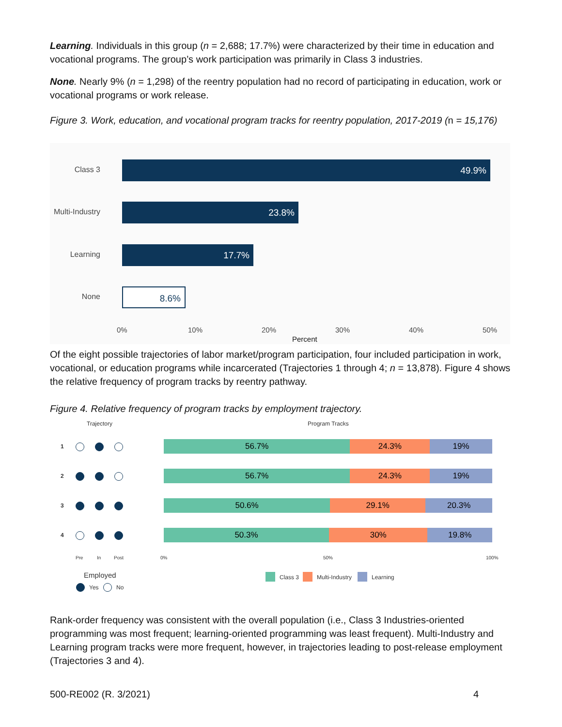Learning. Individuals in this group (n = 2,688; 17.7%) were characterized by their time in education and vocational programs. The group’s work participation was primarily in Class 3 industries.
None. Nearly 9% (n = 1,298) of the reentry population had no record of participating in education, work or vocational programs or work release.
Figure 3. Work, education, and vocational program tracks for reentry population, 2017-2019 (n = 15,176)
Class 3 49.9%
Multi-Industry 23.8%
Learning 17.7%
None 8.6%
0% 10% 20% 30% 40% 50%
Percent
Of the eight possible trajectories of labor market/program participation, four included participation in work, vocational, or education programs while incarcerated (Trajectories 1 through 4; n = 13,878). Figure 4 shows the relative frequency of program tracks by reentry pathway.
Figure 4. Relative frequency of program tracks by employment trajectory.
Trajectory Program Tracks
1
2
3
4
56.7% 24.3% 19%
56.7% 24.3% 19%
50.6% 29.1% 20.3%
50.3% 30% 19.8%
Pre In Post 0% 50% 100%
Employed
Yes No
Class 3 Multi-Industry Learning
Rank-order frequency was consistent with the overall population (i.e., Class 3 Industries-oriented programming was most frequent; learning-oriented programming was least frequent). Multi-Industry and Learning program tracks were more frequent, however, in trajectories leading to post-release employment (Trajectories 3 and 4).
500-RE002 (R. 3/2021) 4